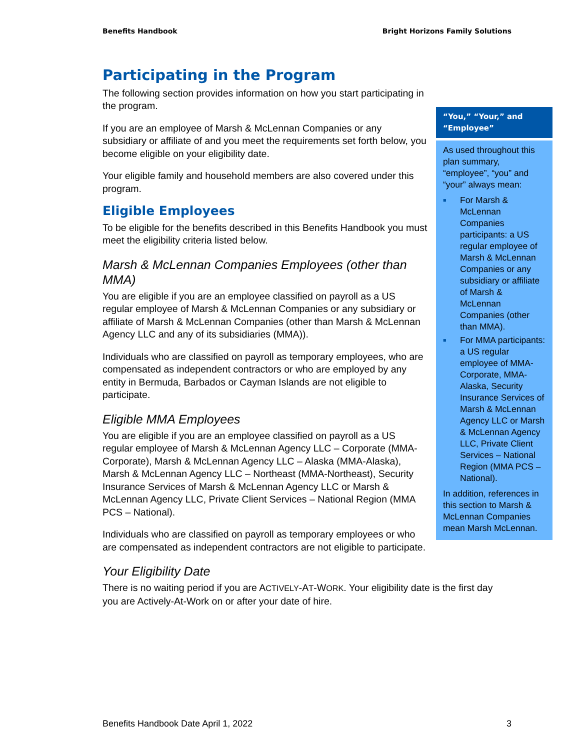Benefits Handbook Bright Horizons Family Solutions
Participating in the Program
The following section provides information on how you start participating in the program.
If you are an employee of Marsh & McLennan Companies or any subsidiary or affiliate of and you meet the requirements set forth below, you become eligible on your eligibility date.
Your eligible family and household members are also covered under this program.
Eligible Employees
To be eligible for the benefits described in this Benefits Handbook you must meet the eligibility criteria listed below.
Marsh & McLennan Companies Employees (other than MMA)
You are eligible if you are an employee classified on payroll as a US regular employee of Marsh & McLennan Companies or any subsidiary or affiliate of Marsh & McLennan Companies (other than Marsh & McLennan Agency LLC and any of its subsidiaries (MMA)).
Individuals who are classified on payroll as temporary employees, who are compensated as independent contractors or who are employed by any entity in Bermuda, Barbados or Cayman Islands are not eligible to participate.
Eligible MMA Employees
You are eligible if you are an employee classified on payroll as a US regular employee of Marsh & McLennan Agency LLC – Corporate (MMA-Corporate), Marsh & McLennan Agency LLC – Alaska (MMA-Alaska), Marsh & McLennan Agency LLC – Northeast (MMA-Northeast), Security Insurance Services of Marsh & McLennan Agency LLC or Marsh & McLennan Agency LLC, Private Client Services – National Region (MMA PCS – National).
Individuals who are classified on payroll as temporary employees or who are compensated as independent contractors are not eligible to participate.
Your Eligibility Date
There is no waiting period if you are ACTIVELY-AT-WORK. Your eligibility date is the first day you are Actively-At-Work on or after your date of hire.
“You,” “Your,” and “Employee”
As used throughout this plan summary, “employee”, “you” and “your” always mean:
■ For Marsh & McLennan Companies participants: a US regular employee of Marsh & McLennan Companies or any subsidiary or affiliate of Marsh & McLennan Companies (other than MMA).
■ For MMA participants: a US regular employee of MMA-Corporate, MMA-Alaska, Security Insurance Services of Marsh & McLennan Agency LLC or Marsh & McLennan Agency LLC, Private Client Services – National Region (MMA PCS – National).
In addition, references in this section to Marsh & McLennan Companies mean Marsh McLennan.
Benefits Handbook Date April 1, 2022 3